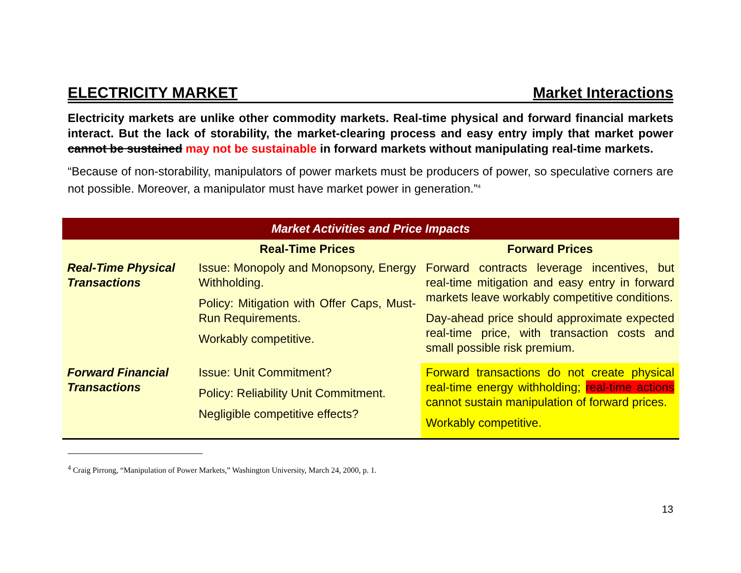ELECTRICITY MARKET Market Interactions
Electricity markets are unlike other commodity markets. Real-time physical and forward financial markets interact. But the lack of storability, the market-clearing process and easy entry imply that market power cannot be sustained may not be sustainable in forward markets without manipulating real-time markets.
“Because of non-storability, manipulators of power markets must be producers of power, so speculative corners are not possible. Moreover, a manipulator must have market power in generation.”<sup>4</sup>
| Market Activities and Price Impacts | | |
| --- | --- | --- |
| | Real-Time Prices | Forward Prices |
| Real-Time Physical Transactions | Issue: Monopoly and Monopsony, Energy Withholding. Policy: Mitigation with Offer Caps, Must-Run Requirements. Workably competitive. | Forward contracts leverage incentives, but real-time mitigation and easy entry in forward markets leave workably competitive conditions. Day-ahead price should approximate expected real-time price, with transaction costs and small possible risk premium. |
| Forward Financial Transactions | Issue: Unit Commitment? Policy: Reliability Unit Commitment. Negligible competitive effects? | Forward transactions do not create physical real-time energy withholding; real-time actions cannot sustain manipulation of forward prices. Workably competitive. |
<sup>4</sup> Craig Pirrong, “Manipulation of Power Markets,” Washington University, March 24, 2000, p. 1.
13